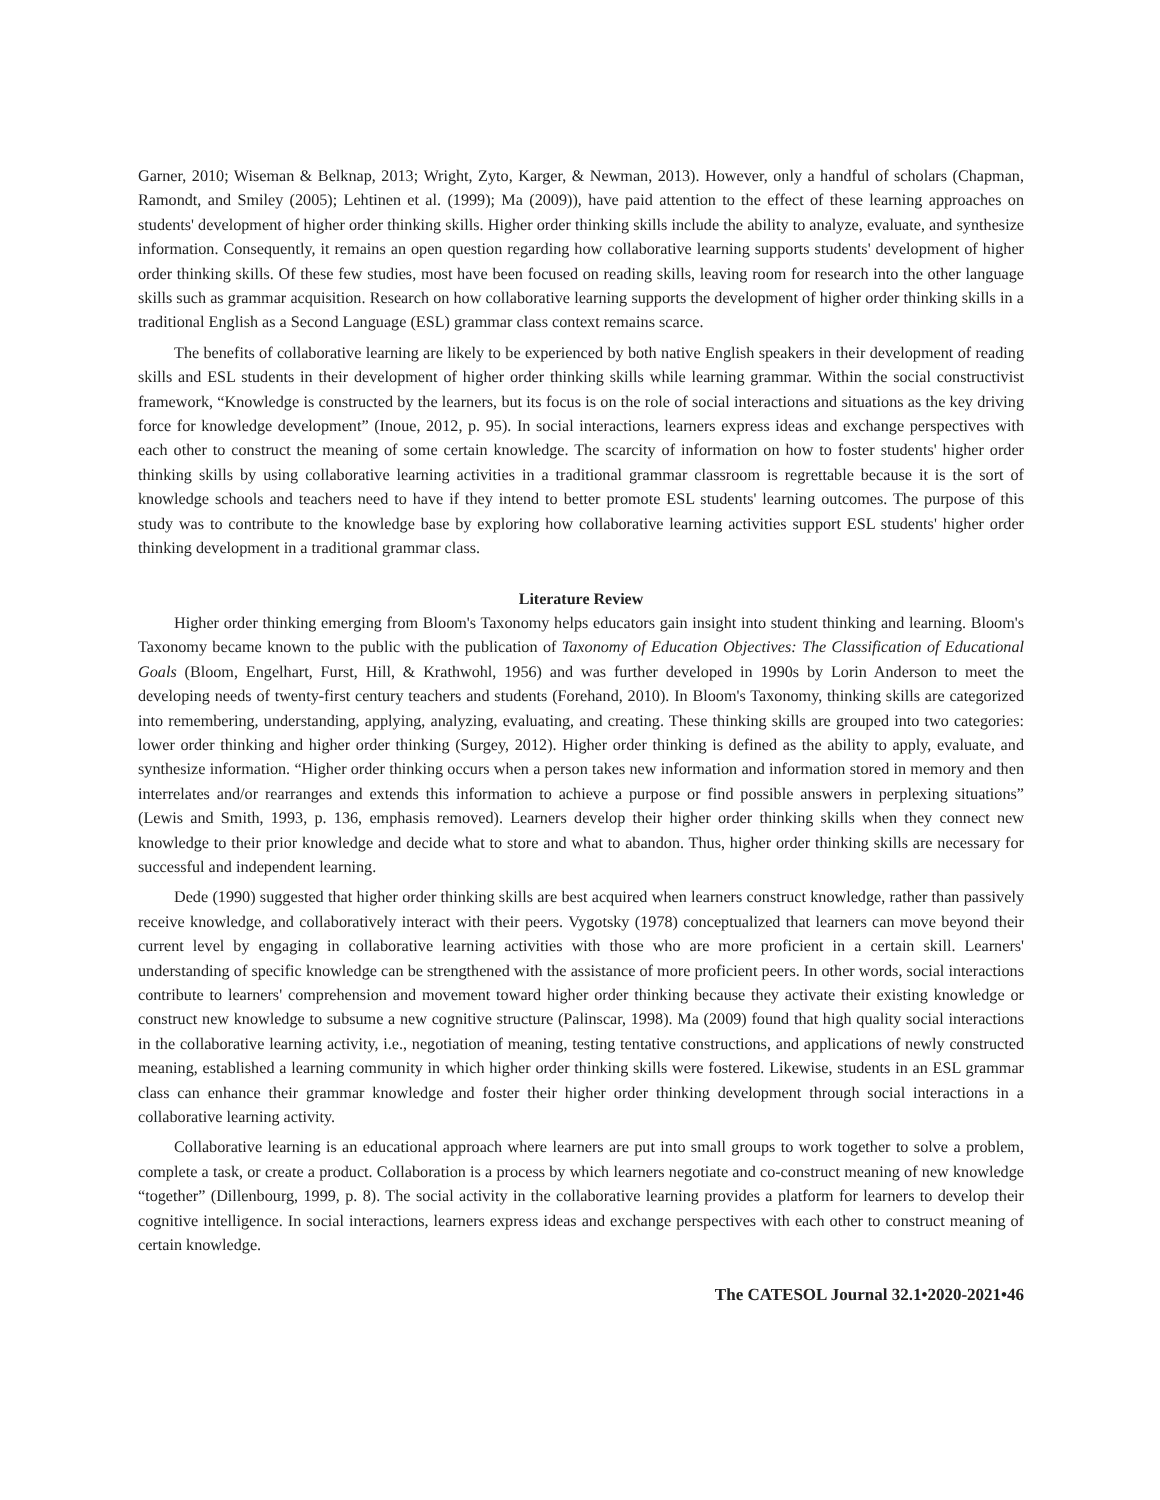Garner, 2010; Wiseman & Belknap, 2013; Wright, Zyto, Karger, & Newman, 2013). However, only a handful of scholars (Chapman, Ramondt, and Smiley (2005); Lehtinen et al. (1999); Ma (2009)), have paid attention to the effect of these learning approaches on students' development of higher order thinking skills. Higher order thinking skills include the ability to analyze, evaluate, and synthesize information. Consequently, it remains an open question regarding how collaborative learning supports students' development of higher order thinking skills. Of these few studies, most have been focused on reading skills, leaving room for research into the other language skills such as grammar acquisition. Research on how collaborative learning supports the development of higher order thinking skills in a traditional English as a Second Language (ESL) grammar class context remains scarce.
The benefits of collaborative learning are likely to be experienced by both native English speakers in their development of reading skills and ESL students in their development of higher order thinking skills while learning grammar. Within the social constructivist framework, “Knowledge is constructed by the learners, but its focus is on the role of social interactions and situations as the key driving force for knowledge development” (Inoue, 2012, p. 95). In social interactions, learners express ideas and exchange perspectives with each other to construct the meaning of some certain knowledge. The scarcity of information on how to foster students' higher order thinking skills by using collaborative learning activities in a traditional grammar classroom is regrettable because it is the sort of knowledge schools and teachers need to have if they intend to better promote ESL students' learning outcomes. The purpose of this study was to contribute to the knowledge base by exploring how collaborative learning activities support ESL students' higher order thinking development in a traditional grammar class.
Literature Review
Higher order thinking emerging from Bloom's Taxonomy helps educators gain insight into student thinking and learning. Bloom's Taxonomy became known to the public with the publication of Taxonomy of Education Objectives: The Classification of Educational Goals (Bloom, Engelhart, Furst, Hill, & Krathwohl, 1956) and was further developed in 1990s by Lorin Anderson to meet the developing needs of twenty-first century teachers and students (Forehand, 2010). In Bloom's Taxonomy, thinking skills are categorized into remembering, understanding, applying, analyzing, evaluating, and creating. These thinking skills are grouped into two categories: lower order thinking and higher order thinking (Surgey, 2012). Higher order thinking is defined as the ability to apply, evaluate, and synthesize information. “Higher order thinking occurs when a person takes new information and information stored in memory and then interrelates and/or rearranges and extends this information to achieve a purpose or find possible answers in perplexing situations” (Lewis and Smith, 1993, p. 136, emphasis removed). Learners develop their higher order thinking skills when they connect new knowledge to their prior knowledge and decide what to store and what to abandon. Thus, higher order thinking skills are necessary for successful and independent learning.
Dede (1990) suggested that higher order thinking skills are best acquired when learners construct knowledge, rather than passively receive knowledge, and collaboratively interact with their peers. Vygotsky (1978) conceptualized that learners can move beyond their current level by engaging in collaborative learning activities with those who are more proficient in a certain skill. Learners' understanding of specific knowledge can be strengthened with the assistance of more proficient peers. In other words, social interactions contribute to learners' comprehension and movement toward higher order thinking because they activate their existing knowledge or construct new knowledge to subsume a new cognitive structure (Palinscar, 1998). Ma (2009) found that high quality social interactions in the collaborative learning activity, i.e., negotiation of meaning, testing tentative constructions, and applications of newly constructed meaning, established a learning community in which higher order thinking skills were fostered. Likewise, students in an ESL grammar class can enhance their grammar knowledge and foster their higher order thinking development through social interactions in a collaborative learning activity.
Collaborative learning is an educational approach where learners are put into small groups to work together to solve a problem, complete a task, or create a product. Collaboration is a process by which learners negotiate and co-construct meaning of new knowledge “together” (Dillenbourg, 1999, p. 8). The social activity in the collaborative learning provides a platform for learners to develop their cognitive intelligence. In social interactions, learners express ideas and exchange perspectives with each other to construct meaning of certain knowledge.
The CATESOL Journal 32.1•2020-2021•46